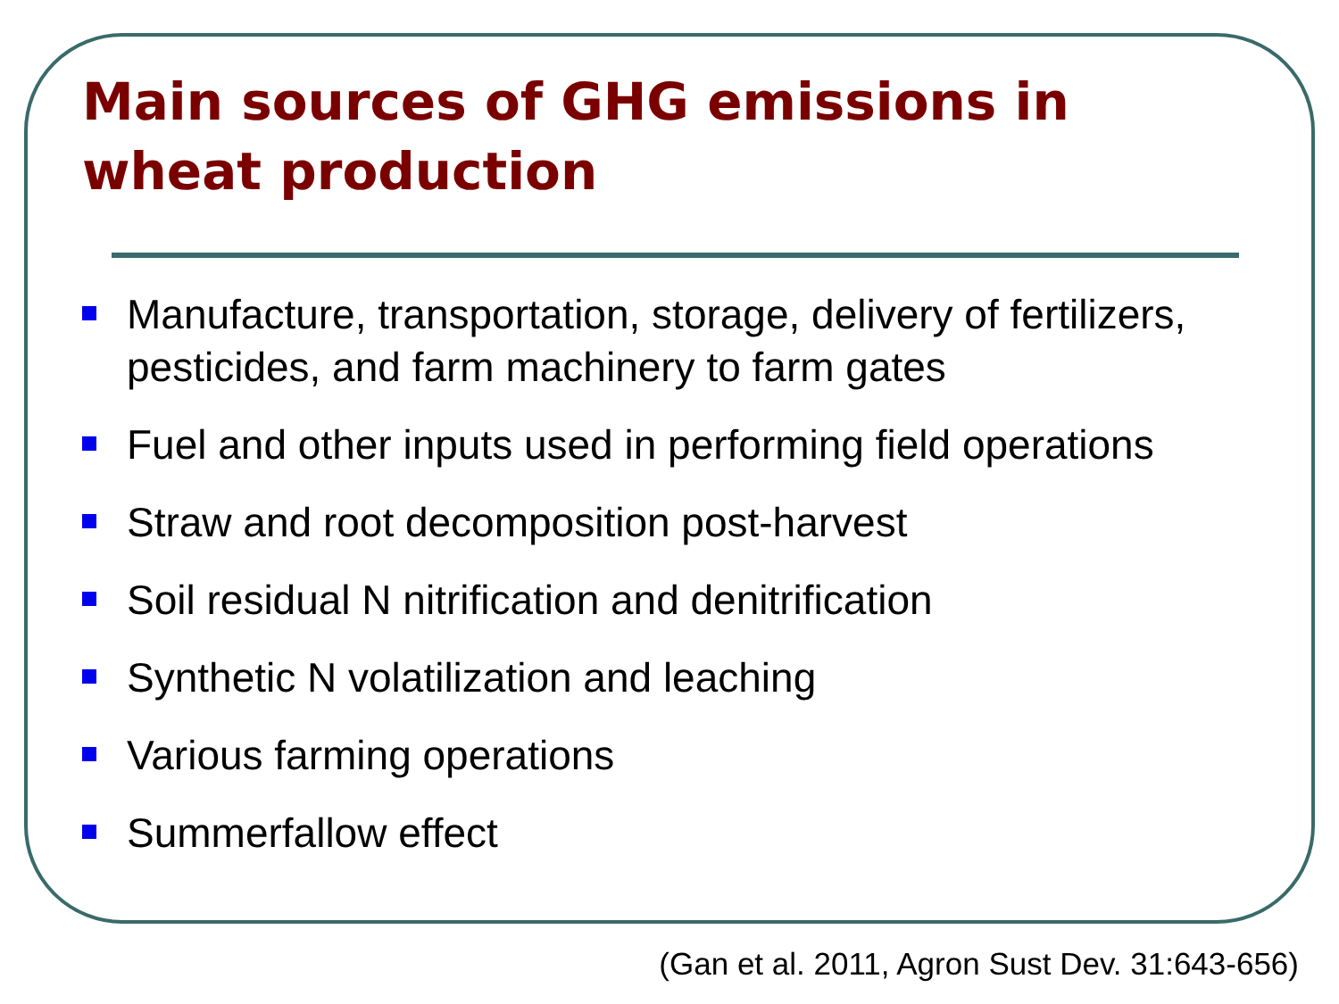Main sources of GHG emissions in
wheat production
Manufacture, transportation, storage, delivery of fertilizers, pesticides, and farm machinery to farm gates
Fuel and other inputs used in performing field operations
Straw and root decomposition post-harvest
Soil residual N nitrification and denitrification
Synthetic N volatilization and leaching
Various farming operations
Summerfallow effect
(Gan et al. 2011, Agron Sust Dev. 31:643-656)